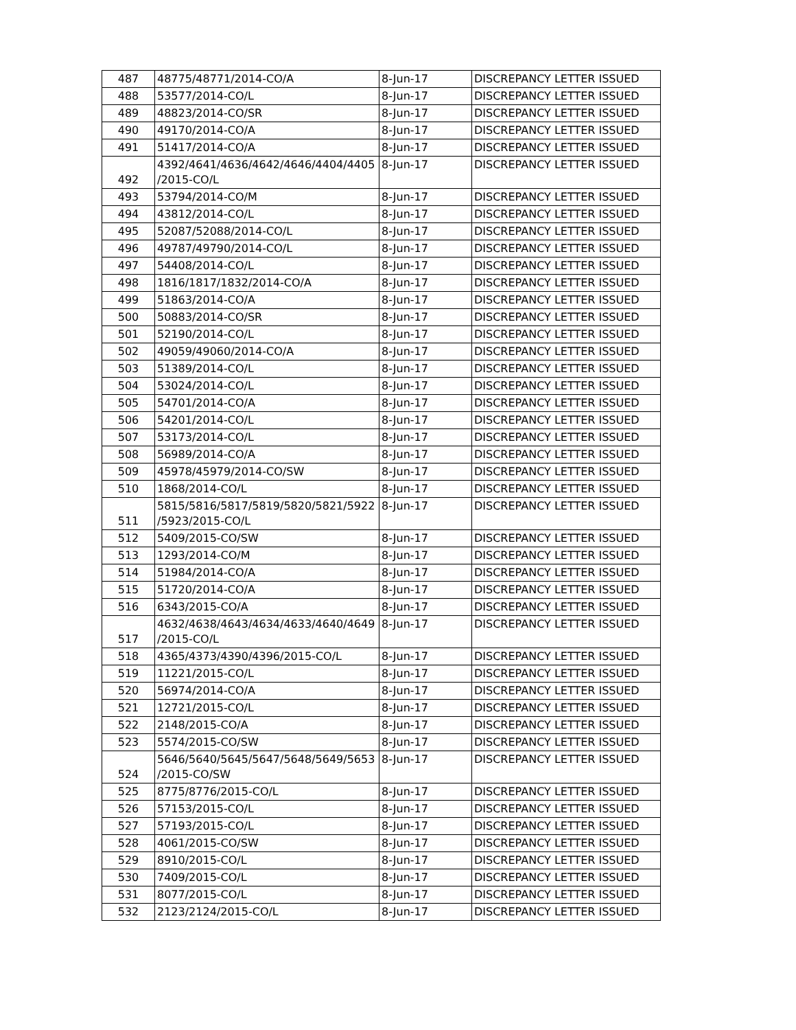| 487 | 48775/48771/2014-CO/A | 8-Jun-17 | DISCREPANCY LETTER ISSUED |
| 488 | 53577/2014-CO/L | 8-Jun-17 | DISCREPANCY LETTER ISSUED |
| 489 | 48823/2014-CO/SR | 8-Jun-17 | DISCREPANCY LETTER ISSUED |
| 490 | 49170/2014-CO/A | 8-Jun-17 | DISCREPANCY LETTER ISSUED |
| 491 | 51417/2014-CO/A | 8-Jun-17 | DISCREPANCY LETTER ISSUED |
| 492 | 4392/4641/4636/4642/4646/4404/4405 /2015-CO/L | 8-Jun-17 | DISCREPANCY LETTER ISSUED |
| 493 | 53794/2014-CO/M | 8-Jun-17 | DISCREPANCY LETTER ISSUED |
| 494 | 43812/2014-CO/L | 8-Jun-17 | DISCREPANCY LETTER ISSUED |
| 495 | 52087/52088/2014-CO/L | 8-Jun-17 | DISCREPANCY LETTER ISSUED |
| 496 | 49787/49790/2014-CO/L | 8-Jun-17 | DISCREPANCY LETTER ISSUED |
| 497 | 54408/2014-CO/L | 8-Jun-17 | DISCREPANCY LETTER ISSUED |
| 498 | 1816/1817/1832/2014-CO/A | 8-Jun-17 | DISCREPANCY LETTER ISSUED |
| 499 | 51863/2014-CO/A | 8-Jun-17 | DISCREPANCY LETTER ISSUED |
| 500 | 50883/2014-CO/SR | 8-Jun-17 | DISCREPANCY LETTER ISSUED |
| 501 | 52190/2014-CO/L | 8-Jun-17 | DISCREPANCY LETTER ISSUED |
| 502 | 49059/49060/2014-CO/A | 8-Jun-17 | DISCREPANCY LETTER ISSUED |
| 503 | 51389/2014-CO/L | 8-Jun-17 | DISCREPANCY LETTER ISSUED |
| 504 | 53024/2014-CO/L | 8-Jun-17 | DISCREPANCY LETTER ISSUED |
| 505 | 54701/2014-CO/A | 8-Jun-17 | DISCREPANCY LETTER ISSUED |
| 506 | 54201/2014-CO/L | 8-Jun-17 | DISCREPANCY LETTER ISSUED |
| 507 | 53173/2014-CO/L | 8-Jun-17 | DISCREPANCY LETTER ISSUED |
| 508 | 56989/2014-CO/A | 8-Jun-17 | DISCREPANCY LETTER ISSUED |
| 509 | 45978/45979/2014-CO/SW | 8-Jun-17 | DISCREPANCY LETTER ISSUED |
| 510 | 1868/2014-CO/L | 8-Jun-17 | DISCREPANCY LETTER ISSUED |
| 511 | 5815/5816/5817/5819/5820/5821/5922 /5923/2015-CO/L | 8-Jun-17 | DISCREPANCY LETTER ISSUED |
| 512 | 5409/2015-CO/SW | 8-Jun-17 | DISCREPANCY LETTER ISSUED |
| 513 | 1293/2014-CO/M | 8-Jun-17 | DISCREPANCY LETTER ISSUED |
| 514 | 51984/2014-CO/A | 8-Jun-17 | DISCREPANCY LETTER ISSUED |
| 515 | 51720/2014-CO/A | 8-Jun-17 | DISCREPANCY LETTER ISSUED |
| 516 | 6343/2015-CO/A | 8-Jun-17 | DISCREPANCY LETTER ISSUED |
| 517 | 4632/4638/4643/4634/4633/4640/4649 /2015-CO/L | 8-Jun-17 | DISCREPANCY LETTER ISSUED |
| 518 | 4365/4373/4390/4396/2015-CO/L | 8-Jun-17 | DISCREPANCY LETTER ISSUED |
| 519 | 11221/2015-CO/L | 8-Jun-17 | DISCREPANCY LETTER ISSUED |
| 520 | 56974/2014-CO/A | 8-Jun-17 | DISCREPANCY LETTER ISSUED |
| 521 | 12721/2015-CO/L | 8-Jun-17 | DISCREPANCY LETTER ISSUED |
| 522 | 2148/2015-CO/A | 8-Jun-17 | DISCREPANCY LETTER ISSUED |
| 523 | 5574/2015-CO/SW | 8-Jun-17 | DISCREPANCY LETTER ISSUED |
| 524 | 5646/5640/5645/5647/5648/5649/5653 /2015-CO/SW | 8-Jun-17 | DISCREPANCY LETTER ISSUED |
| 525 | 8775/8776/2015-CO/L | 8-Jun-17 | DISCREPANCY LETTER ISSUED |
| 526 | 57153/2015-CO/L | 8-Jun-17 | DISCREPANCY LETTER ISSUED |
| 527 | 57193/2015-CO/L | 8-Jun-17 | DISCREPANCY LETTER ISSUED |
| 528 | 4061/2015-CO/SW | 8-Jun-17 | DISCREPANCY LETTER ISSUED |
| 529 | 8910/2015-CO/L | 8-Jun-17 | DISCREPANCY LETTER ISSUED |
| 530 | 7409/2015-CO/L | 8-Jun-17 | DISCREPANCY LETTER ISSUED |
| 531 | 8077/2015-CO/L | 8-Jun-17 | DISCREPANCY LETTER ISSUED |
| 532 | 2123/2124/2015-CO/L | 8-Jun-17 | DISCREPANCY LETTER ISSUED |